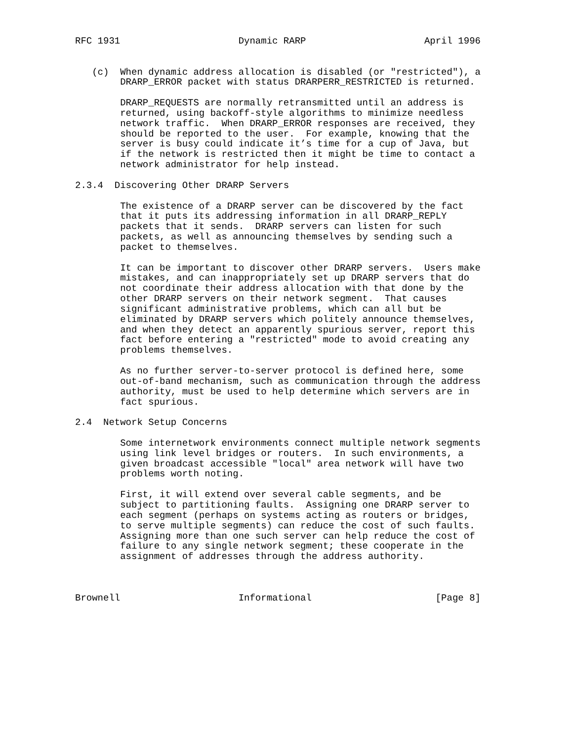RFC 1931                     Dynamic RARP                     April 1996


   (c)  When dynamic address allocation is disabled (or "restricted"), a
        DRARP_ERROR packet with status DRARPERR_RESTRICTED is returned.

        DRARP_REQUESTS are normally retransmitted until an address is
        returned, using backoff-style algorithms to minimize needless
        network traffic.  When DRARP_ERROR responses are received, they
        should be reported to the user.  For example, knowing that the
        server is busy could indicate it’s time for a cup of Java, but
        if the network is restricted then it might be time to contact a
        network administrator for help instead.

2.3.4  Discovering Other DRARP Servers

        The existence of a DRARP server can be discovered by the fact
        that it puts its addressing information in all DRARP_REPLY
        packets that it sends.  DRARP servers can listen for such
        packets, as well as announcing themselves by sending such a
        packet to themselves.

        It can be important to discover other DRARP servers.  Users make
        mistakes, and can inappropriately set up DRARP servers that do
        not coordinate their address allocation with that done by the
        other DRARP servers on their network segment.  That causes
        significant administrative problems, which can all but be
        eliminated by DRARP servers which politely announce themselves,
        and when they detect an apparently spurious server, report this
        fact before entering a "restricted" mode to avoid creating any
        problems themselves.

        As no further server-to-server protocol is defined here, some
        out-of-band mechanism, such as communication through the address
        authority, must be used to help determine which servers are in
        fact spurious.

2.4  Network Setup Concerns

        Some internetwork environments connect multiple network segments
        using link level bridges or routers.  In such environments, a
        given broadcast accessible "local" area network will have two
        problems worth noting.

        First, it will extend over several cable segments, and be
        subject to partitioning faults.  Assigning one DRARP server to
        each segment (perhaps on systems acting as routers or bridges,
        to serve multiple segments) can reduce the cost of such faults.
        Assigning more than one such server can help reduce the cost of
        failure to any single network segment; these cooperate in the
        assignment of addresses through the address authority.



Brownell                     Informational                      [Page 8]